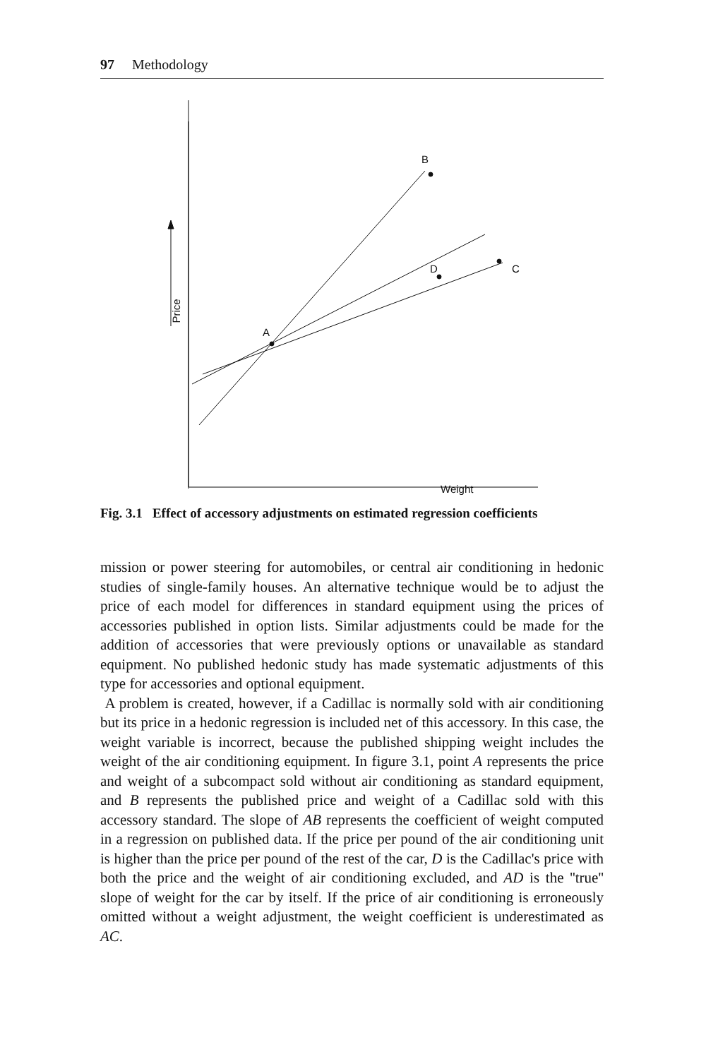97 Methodology
A
B
C D
Price
Weight
Fig. 3.1 Effect of accessory adjustments on estimated regression coefficients
mission or power steering for automobiles, or central air conditioning in hedonic studies of single-family houses. An alternative technique would be to adjust the price of each model for differences in standard equipment using the prices of accessories published in option lists. Similar adjustments could be made for the addition of accessories that were previously options or unavailable as standard equipment. No published hedonic study has made systematic adjustments of this type for accessories and optional equipment.
A problem is created, however, if a Cadillac is normally sold with air conditioning but its price in a hedonic regression is included net of this accessory. In this case, the weight variable is incorrect, because the published shipping weight includes the weight of the air conditioning equipment. In figure 3.1, point A represents the price and weight of a subcompact sold without air conditioning as standard equipment, and B represents the published price and weight of a Cadillac sold with this accessory standard. The slope of AB represents the coefficient of weight computed in a regression on published data. If the price per pound of the air conditioning unit is higher than the price per pound of the rest of the car, D is the Cadillac's price with both the price and the weight of air conditioning excluded, and AD is the ''true'' slope of weight for the car by itself. If the price of air conditioning is erroneously omitted without a weight adjustment, the weight coefficient is underestimated as AC.